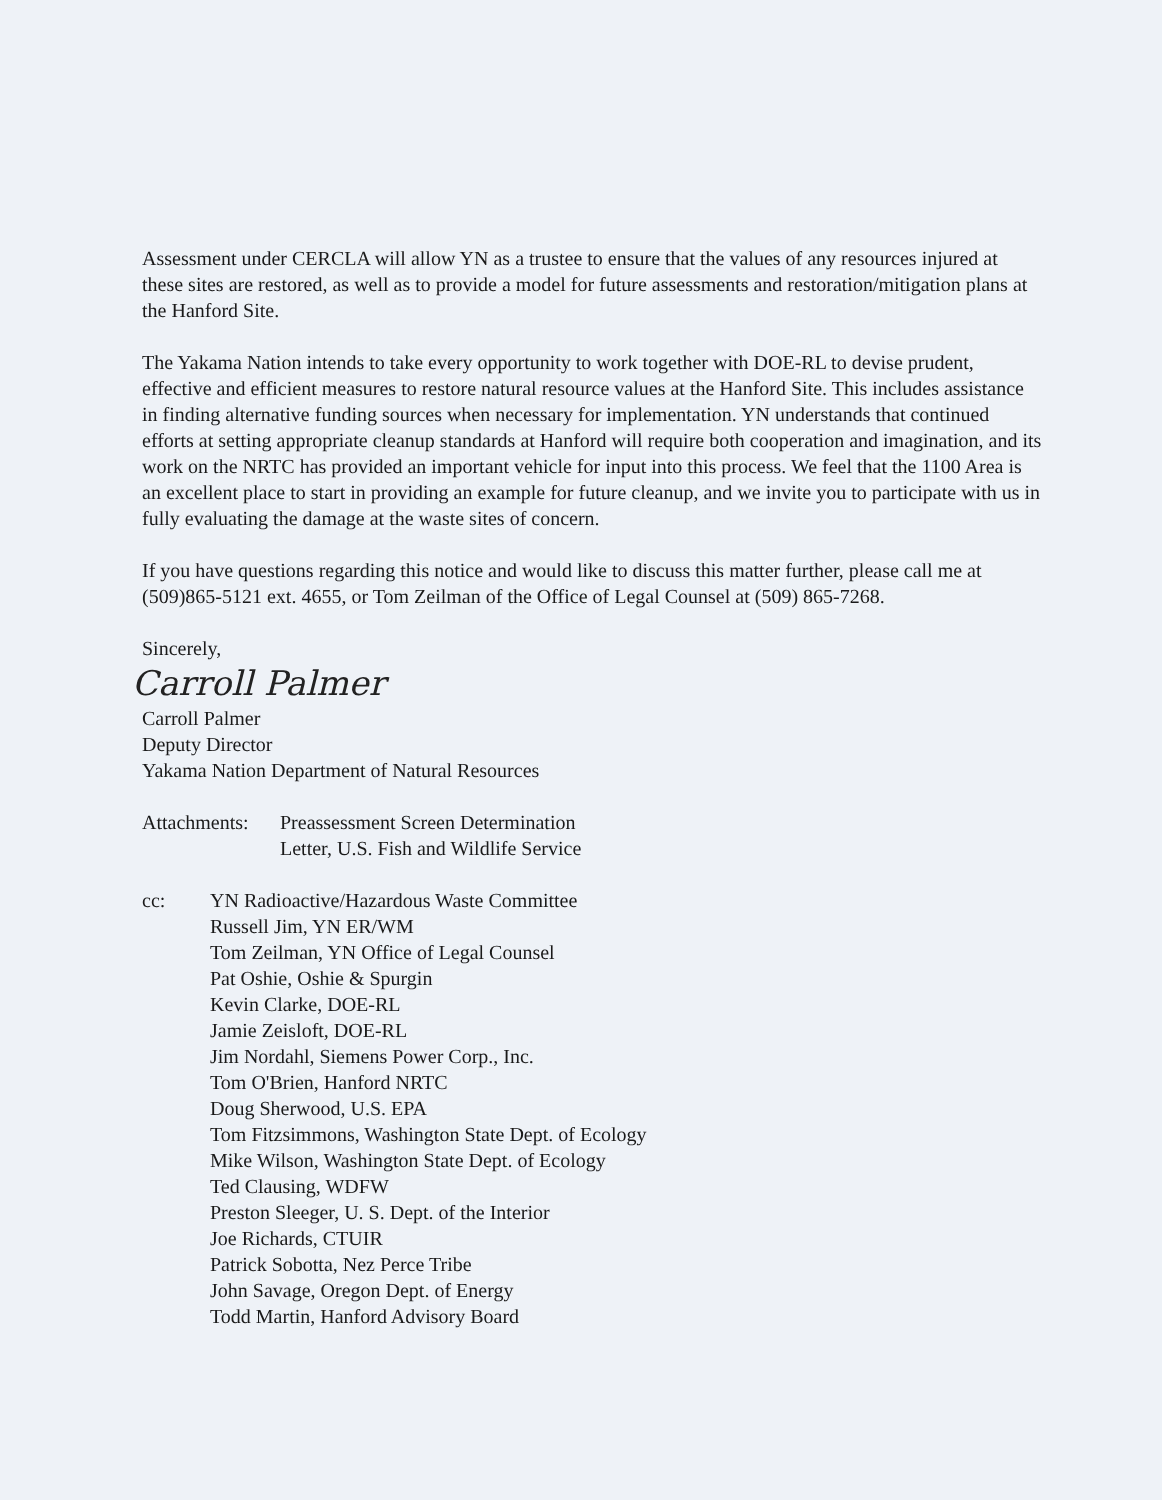Assessment under CERCLA will allow YN as a trustee to ensure that the values of any resources injured at these sites are restored, as well as to provide a model for future assessments and restoration/mitigation plans at the Hanford Site.
The Yakama Nation intends to take every opportunity to work together with DOE-RL to devise prudent, effective and efficient measures to restore natural resource values at the Hanford Site. This includes assistance in finding alternative funding sources when necessary for implementation. YN understands that continued efforts at setting appropriate cleanup standards at Hanford will require both cooperation and imagination, and its work on the NRTC has provided an important vehicle for input into this process. We feel that the 1100 Area is an excellent place to start in providing an example for future cleanup, and we invite you to participate with us in fully evaluating the damage at the waste sites of concern.
If you have questions regarding this notice and would like to discuss this matter further, please call me at (509)865-5121 ext. 4655, or Tom Zeilman of the Office of Legal Counsel at (509) 865-7268.
Sincerely,
Carroll Palmer
Carroll Palmer
Deputy Director
Yakama Nation Department of Natural Resources
Attachments:
Preassessment Screen Determination
Letter, U.S. Fish and Wildlife Service
cc: YN Radioactive/Hazardous Waste Committee
Russell Jim, YN ER/WM
Tom Zeilman, YN Office of Legal Counsel
Pat Oshie, Oshie & Spurgin
Kevin Clarke, DOE-RL
Jamie Zeisloft, DOE-RL
Jim Nordahl, Siemens Power Corp., Inc.
Tom O'Brien, Hanford NRTC
Doug Sherwood, U.S. EPA
Tom Fitzsimmons, Washington State Dept. of Ecology
Mike Wilson, Washington State Dept. of Ecology
Ted Clausing, WDFW
Preston Sleeger, U. S. Dept. of the Interior
Joe Richards, CTUIR
Patrick Sobotta, Nez Perce Tribe
John Savage, Oregon Dept. of Energy
Todd Martin, Hanford Advisory Board